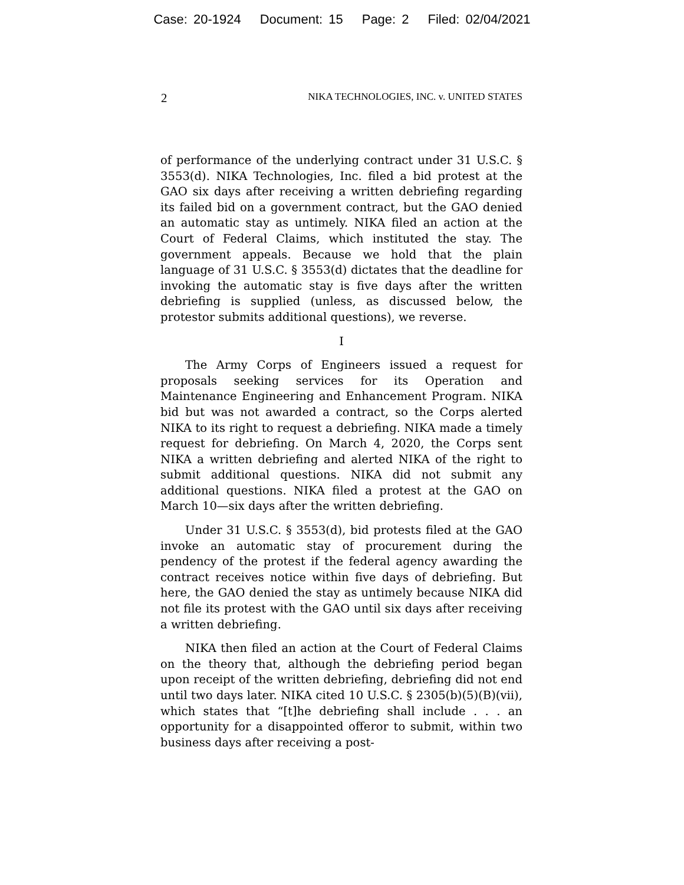Case: 20-1924 Document: 15 Page: 2 Filed: 02/04/2021
2 NIKA TECHNOLOGIES, INC. v. UNITED STATES
of performance of the underlying contract under 31 U.S.C. § 3553(d). NIKA Technologies, Inc. filed a bid protest at the GAO six days after receiving a written debriefing regarding its failed bid on a government contract, but the GAO denied an automatic stay as untimely. NIKA filed an action at the Court of Federal Claims, which instituted the stay. The government appeals. Because we hold that the plain language of 31 U.S.C. § 3553(d) dictates that the deadline for invoking the automatic stay is five days after the written debriefing is supplied (unless, as discussed below, the protestor submits additional questions), we reverse.
I
The Army Corps of Engineers issued a request for proposals seeking services for its Operation and Maintenance Engineering and Enhancement Program. NIKA bid but was not awarded a contract, so the Corps alerted NIKA to its right to request a debriefing. NIKA made a timely request for debriefing. On March 4, 2020, the Corps sent NIKA a written debriefing and alerted NIKA of the right to submit additional questions. NIKA did not submit any additional questions. NIKA filed a protest at the GAO on March 10—six days after the written debriefing.
Under 31 U.S.C. § 3553(d), bid protests filed at the GAO invoke an automatic stay of procurement during the pendency of the protest if the federal agency awarding the contract receives notice within five days of debriefing. But here, the GAO denied the stay as untimely because NIKA did not file its protest with the GAO until six days after receiving a written debriefing.
NIKA then filed an action at the Court of Federal Claims on the theory that, although the debriefing period began upon receipt of the written debriefing, debriefing did not end until two days later. NIKA cited 10 U.S.C. § 2305(b)(5)(B)(vii), which states that “[t]he debriefing shall include . . . an opportunity for a disappointed offeror to submit, within two business days after receiving a post-